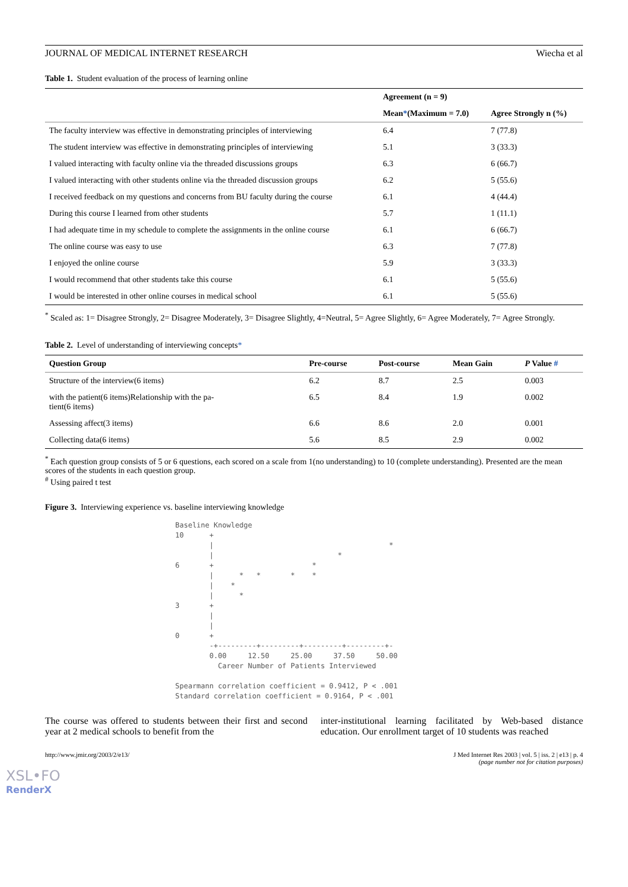JOURNAL OF MEDICAL INTERNET RESEARCH Wiecha et al
Table 1. Student evaluation of the process of learning online
| | Agreement (n = 9) | |
| --- | --- | --- |
| | Mean * (Maximum = 7.0) | Agree Strongly n (%) |
| The faculty interview was effective in demonstrating principles of interviewing | 6.4 | 7 (77.8) |
| The student interview was effective in demonstrating principles of interviewing | 5.1 | 3 (33.3) |
| I valued interacting with faculty online via the threaded discussions groups | 6.3 | 6 (66.7) |
| I valued interacting with other students online via the threaded discussion groups | 6.2 | 5 (55.6) |
| I received feedback on my questions and concerns from BU faculty during the course | 6.1 | 4 (44.4) |
| During this course I learned from other students | 5.7 | 1 (11.1) |
| I had adequate time in my schedule to complete the assignments in the online course | 6.1 | 6 (66.7) |
| The online course was easy to use | 6.3 | 7 (77.8) |
| I enjoyed the online course | 5.9 | 3 (33.3) |
| I would recommend that other students take this course | 6.1 | 5 (55.6) |
| I would be interested in other online courses in medical school | 6.1 | 5 (55.6) |
<sup>*</sup> Scaled as: 1= Disagree Strongly, 2= Disagree Moderately, 3= Disagree Slightly, 4=Neutral, 5= Agree Slightly, 6= Agree Moderately, 7= Agree Strongly.
Table 2. Level of understanding of interviewing concepts*
| Question Group | Pre-course | Post-course | Mean Gain | P Value # |
| --- | --- | --- | --- | --- |
| Structure of the interview(6 items) | 6.2 | 8.7 | 2.5 | 0.003 |
| with the patient(6 items)Relationship with the pa- tient(6 items) | 6.5 | 8.4 | 1.9 | 0.002 |
| Assessing affect(3 items) | 6.6 | 8.6 | 2.0 | 0.001 |
| Collecting data(6 items) | 5.6 | 8.5 | 2.9 | 0.002 |
<sup>*</sup> Each question group consists of 5 or 6 questions, each scored on a scale from 1(no understanding) to 10 (complete understanding). Presented are the mean scores of the students in each question group.
<sup>#</sup> Using paired t test
Figure 3. Interviewing experience vs. baseline interviewing knowledge
Baseline Knowledge 10 + | * | * 6 + * | * * * * | * | * 3 + | | 0 + -+---------+---------+---------+---------+- 0.00 12.50 25.00 37.50 50.00 Career Number of Patients Interviewed Spearmann correlation coefficient = 0.9412, P < .001 Standard correlation coefficient = 0.9164, P < .001
The course was offered to students between their first and second year at 2 medical schools to benefit from the
inter-institutional learning facilitated by Web-based distance education. Our enrollment target of 10 students was reached
http://www.jmir.org/2003/2/e13/ J Med Internet Res 2003 | vol. 5 | iss. 2 | e13 | p. 4
(page number not for citation purposes)
XSL•FO
RenderX